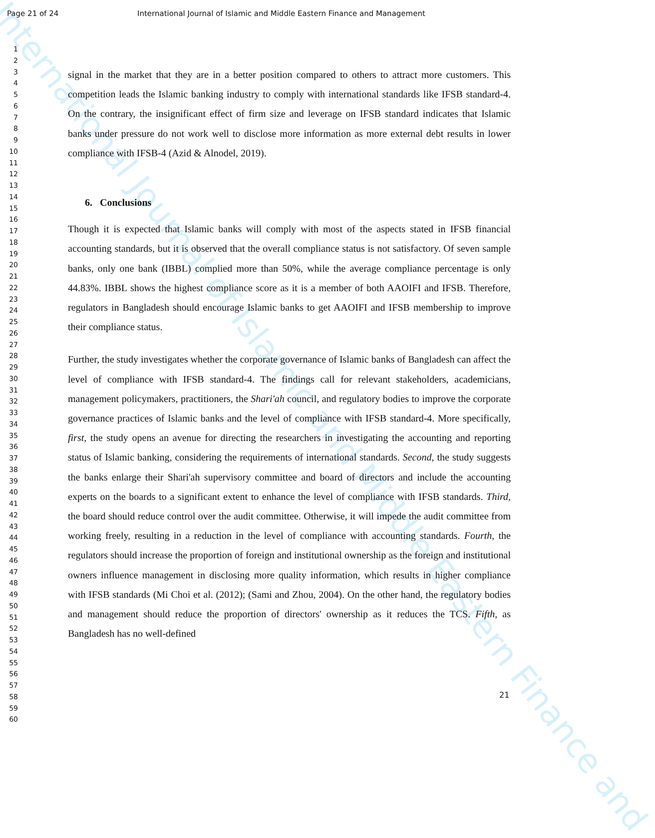Page 21 of 24 International Journal of Islamic and Middle Eastern Finance and Management International Journal of Islamic and Middle Eastern Finance and
1
2
3
4
5
6
7
8
9
10
11
12
13
14
15
16
17
18
19
20
21
22
23
24
25
26
27
28
29
30
31
32
33
34
35
36
37
38
39
40
41
42
43
44
45
46
47
48
49
50
51
52
53
54
55
56
57
58
59
60
signal in the market that they are in a better position compared to others to attract more customers. This competition leads the Islamic banking industry to comply with international standards like IFSB standard-4. On the contrary, the insignificant effect of firm size and leverage on IFSB standard indicates that Islamic banks under pressure do not work well to disclose more information as more external debt results in lower compliance with IFSB-4 (Azid & Alnodel, 2019).
6. Conclusions
Though it is expected that Islamic banks will comply with most of the aspects stated in IFSB financial accounting standards, but it is observed that the overall compliance status is not satisfactory. Of seven sample banks, only one bank (IBBL) complied more than 50%, while the average compliance percentage is only 44.83%. IBBL shows the highest compliance score as it is a member of both AAOIFI and IFSB. Therefore, regulators in Bangladesh should encourage Islamic banks to get AAOIFI and IFSB membership to improve their compliance status.
Further, the study investigates whether the corporate governance of Islamic banks of Bangladesh can affect the level of compliance with IFSB standard-4. The findings call for relevant stakeholders, academicians, management policymakers, practitioners, the Shari'ah council, and regulatory bodies to improve the corporate governance practices of Islamic banks and the level of compliance with IFSB standard-4. More specifically, first, the study opens an avenue for directing the researchers in investigating the accounting and reporting status of Islamic banking, considering the requirements of international standards. Second, the study suggests the banks enlarge their Shari'ah supervisory committee and board of directors and include the accounting experts on the boards to a significant extent to enhance the level of compliance with IFSB standards. Third, the board should reduce control over the audit committee. Otherwise, it will impede the audit committee from working freely, resulting in a reduction in the level of compliance with accounting standards. Fourth, the regulators should increase the proportion of foreign and institutional ownership as the foreign and institutional owners influence management in disclosing more quality information, which results in higher compliance with IFSB standards (Mi Choi et al. (2012); (Sami and Zhou, 2004). On the other hand, the regulatory bodies and management should reduce the proportion of directors' ownership as it reduces the TCS. Fifth, as Bangladesh has no well-defined
21